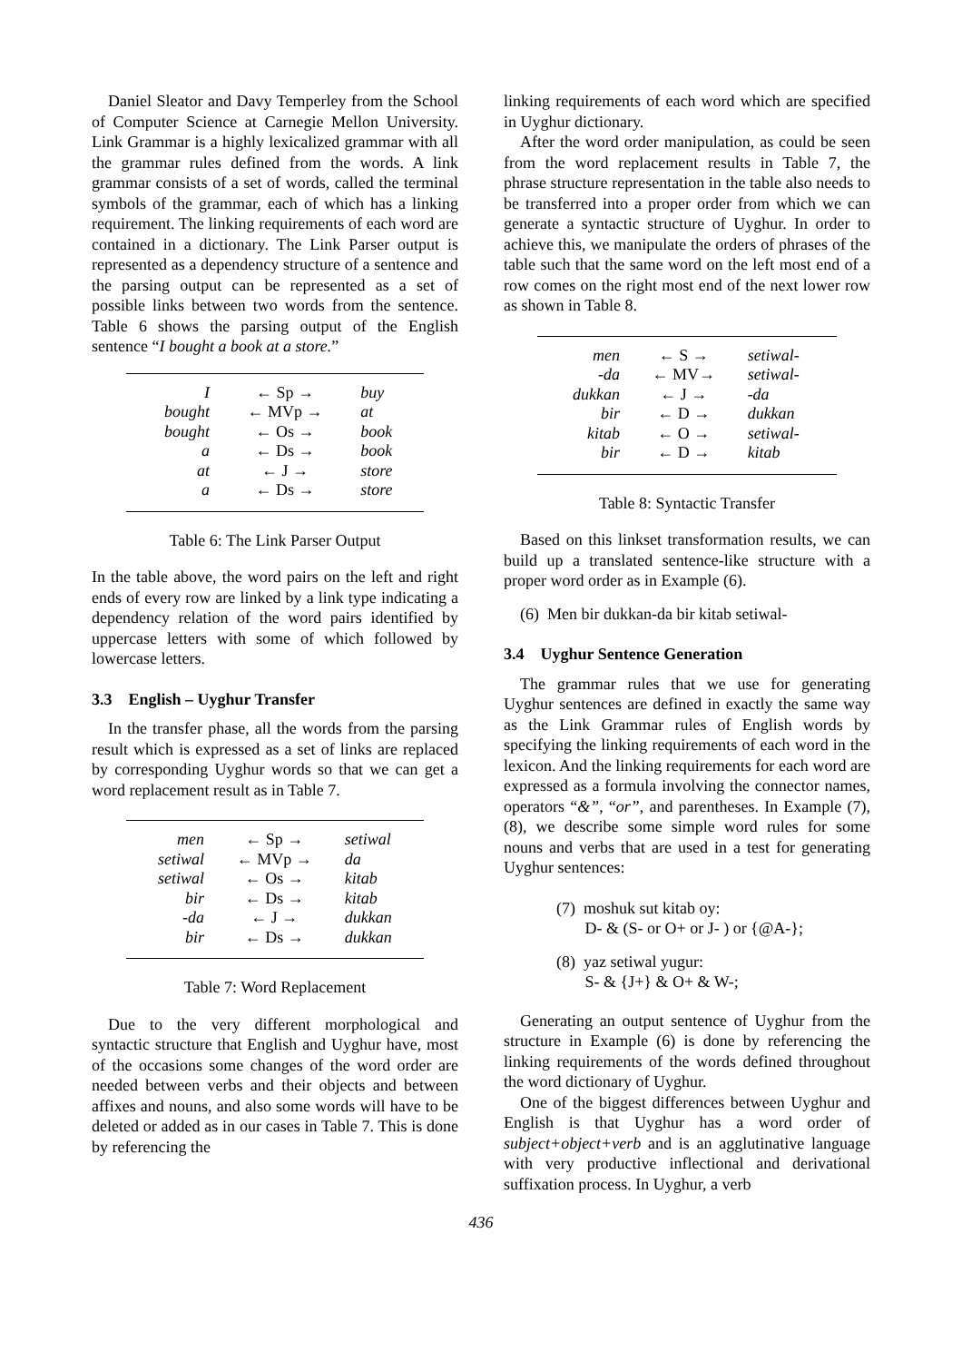Daniel Sleator and Davy Temperley from the School of Computer Science at Carnegie Mellon University. Link Grammar is a highly lexicalized grammar with all the grammar rules defined from the words. A link grammar consists of a set of words, called the terminal symbols of the grammar, each of which has a linking requirement. The linking requirements of each word are contained in a dictionary. The Link Parser output is represented as a dependency structure of a sentence and the parsing output can be represented as a set of possible links between two words from the sentence. Table 6 shows the parsing output of the English sentence “I bought a book at a store.”
| I | ← Sp → | buy |
| bought | ← MVp → | at |
| bought | ← Os → | book |
| a | ← Ds → | book |
| at | ← J → | store |
| a | ← Ds → | store |
Table 6: The Link Parser Output
In the table above, the word pairs on the left and right ends of every row are linked by a link type indicating a dependency relation of the word pairs identified by uppercase letters with some of which followed by lowercase letters.
3.3 English – Uyghur Transfer
In the transfer phase, all the words from the parsing result which is expressed as a set of links are replaced by corresponding Uyghur words so that we can get a word replacement result as in Table 7.
| men | ← Sp → | setiwal |
| setiwal | ← MVp → | da |
| setiwal | ← Os → | kitab |
| bir | ← Ds → | kitab |
| -da | ← J → | dukkan |
| bir | ← Ds → | dukkan |
Table 7: Word Replacement
Due to the very different morphological and syntactic structure that English and Uyghur have, most of the occasions some changes of the word order are needed between verbs and their objects and between affixes and nouns, and also some words will have to be deleted or added as in our cases in Table 7. This is done by referencing the
linking requirements of each word which are specified in Uyghur dictionary.
After the word order manipulation, as could be seen from the word replacement results in Table 7, the phrase structure representation in the table also needs to be transferred into a proper order from which we can generate a syntactic structure of Uyghur. In order to achieve this, we manipulate the orders of phrases of the table such that the same word on the left most end of a row comes on the right most end of the next lower row as shown in Table 8.
| men | ← S → | setiwal- |
| -da | ← MV→ | setiwal- |
| dukkan | ← J → | -da |
| bir | ← D → | dukkan |
| kitab | ← O → | setiwal- |
| bir | ← D → | kitab |
Table 8: Syntactic Transfer
Based on this linkset transformation results, we can build up a translated sentence-like structure with a proper word order as in Example (6).
(6) Men bir dukkan-da bir kitab setiwal-
3.4 Uyghur Sentence Generation
The grammar rules that we use for generating Uyghur sentences are defined in exactly the same way as the Link Grammar rules of English words by specifying the linking requirements of each word in the lexicon. And the linking requirements for each word are expressed as a formula involving the connector names, operators “&”, “or”, and parentheses. In Example (7), (8), we describe some simple word rules for some nouns and verbs that are used in a test for generating Uyghur sentences:
(7) moshuk sut kitab oy:
D- & (S- or O+ or J- ) or {@A-};
(8) yaz setiwal yugur:
S- & {J+} & O+ & W-;
Generating an output sentence of Uyghur from the structure in Example (6) is done by referencing the linking requirements of the words defined throughout the word dictionary of Uyghur.
One of the biggest differences between Uyghur and English is that Uyghur has a word order of subject+object+verb and is an agglutinative language with very productive inflectional and derivational suffixation process. In Uyghur, a verb
436